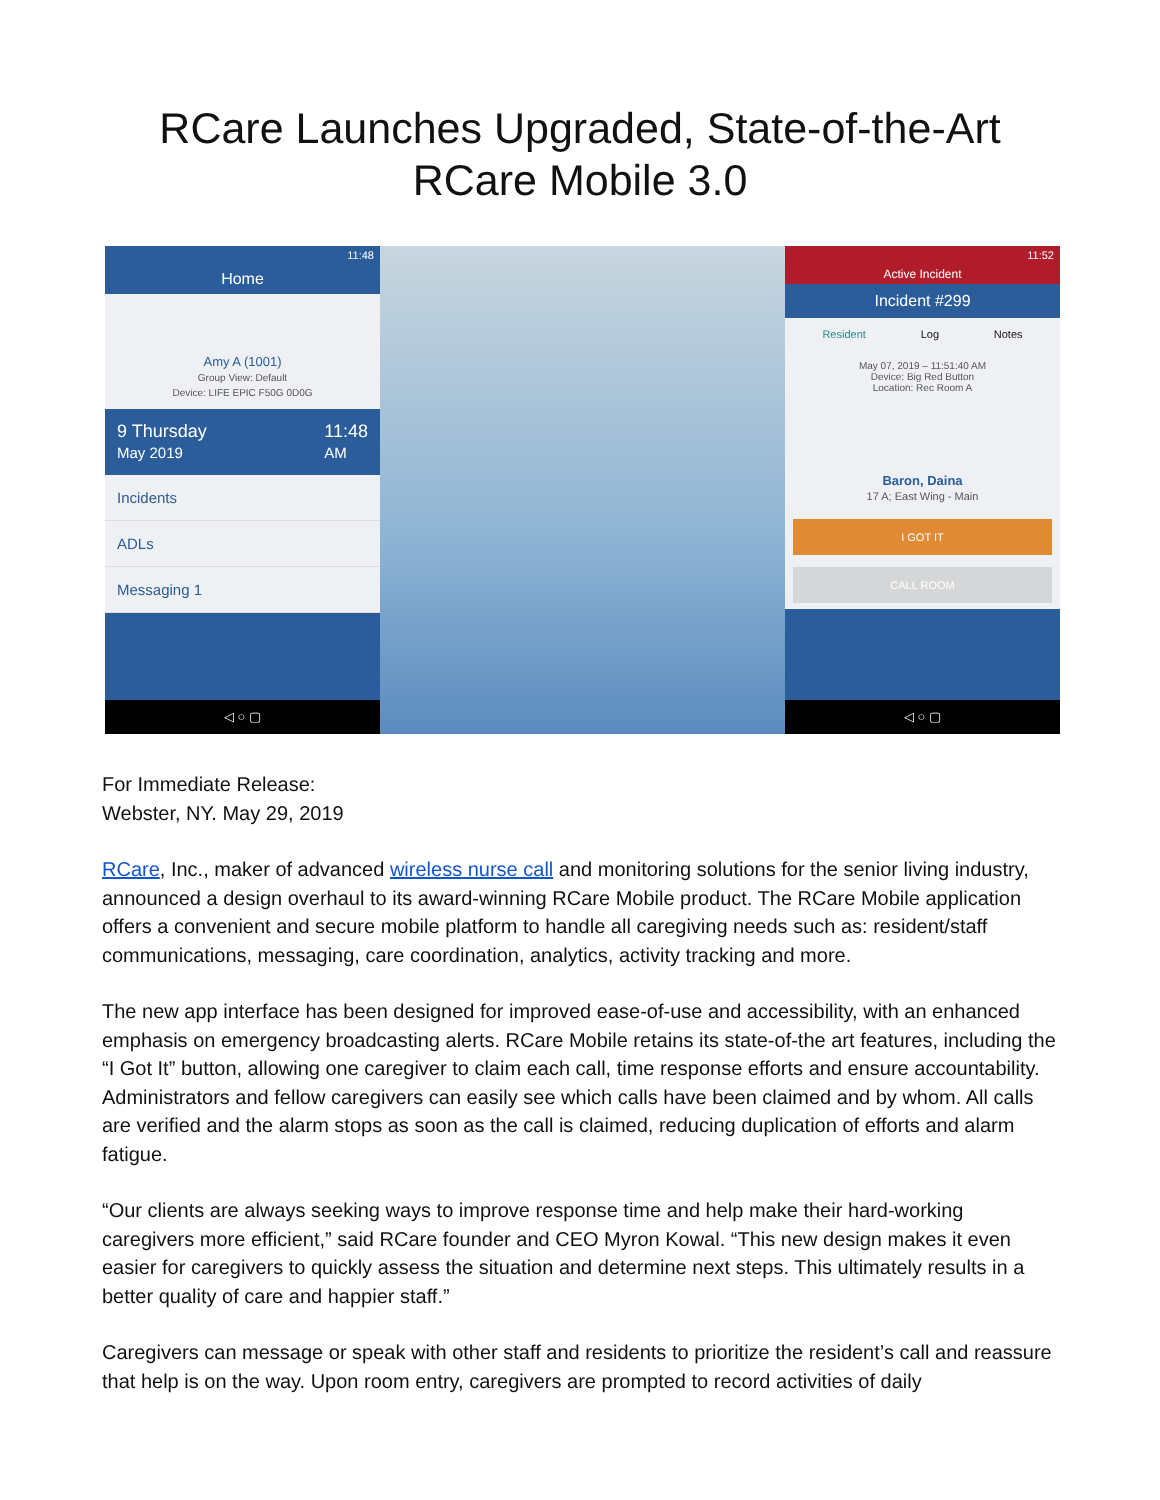RCare Launches Upgraded, State-of-the-Art RCare Mobile 3.0
11:48
Home
Amy A (1001)
Group View: Default
Device: LIFE EPIC F50G 0D0G
9 Thursday
May 2019 11:48
AM
Incidents
ADLs
Messaging 1
◁ ○ ▢
11:52
Active Incident
Incident #299
Resident Log Notes
May 07, 2019 – 11:51:40 AM
Device: Big Red Button
Location: Rec Room A
Baron, Daina
17 A; East Wing - Main
I GOT IT
CALL ROOM
◁ ○ ▢
For Immediate Release:
Webster, NY. May 29, 2019
RCare, Inc., maker of advanced wireless nurse call and monitoring solutions for the senior living industry, announced a design overhaul to its award-winning RCare Mobile product. The RCare Mobile application offers a convenient and secure mobile platform to handle all caregiving needs such as: resident/staff communications, messaging, care coordination, analytics, activity tracking and more.
The new app interface has been designed for improved ease-of-use and accessibility, with an enhanced emphasis on emergency broadcasting alerts. RCare Mobile retains its state-of-the art features, including the “I Got It” button, allowing one caregiver to claim each call, time response efforts and ensure accountability. Administrators and fellow caregivers can easily see which calls have been claimed and by whom. All calls are verified and the alarm stops as soon as the call is claimed, reducing duplication of efforts and alarm fatigue.
“Our clients are always seeking ways to improve response time and help make their hard-working caregivers more efficient,” said RCare founder and CEO Myron Kowal. “This new design makes it even easier for caregivers to quickly assess the situation and determine next steps. This ultimately results in a better quality of care and happier staff.”
Caregivers can message or speak with other staff and residents to prioritize the resident’s call and reassure that help is on the way. Upon room entry, caregivers are prompted to record activities of daily